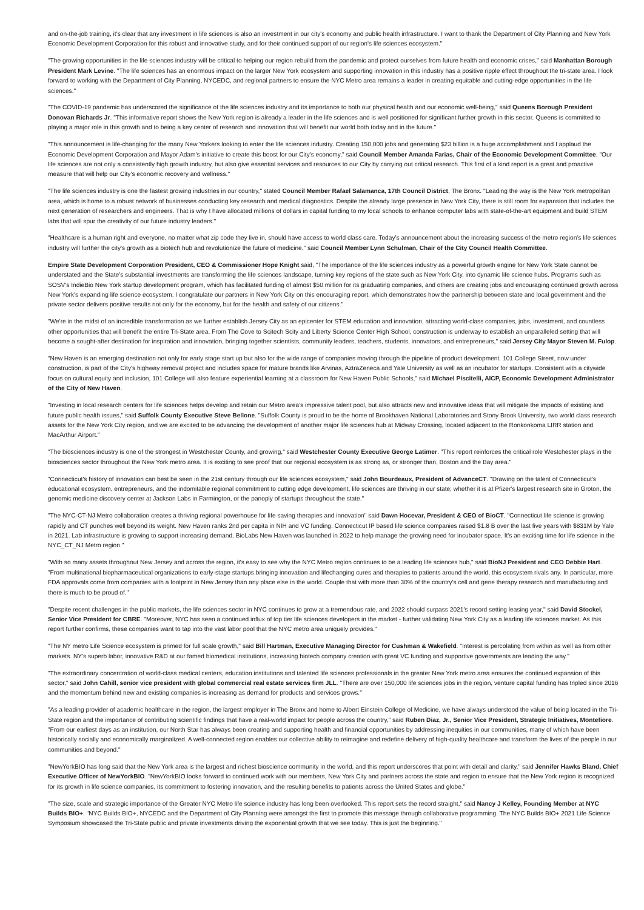and on-the-job training, it's clear that any investment in life sciences is also an investment in our city's economy and public health infrastructure. I want to thank the Department of City Planning and New York Economic Development Corporation for this robust and innovative study, and for their continued support of our region's life sciences ecosystem."
"The growing opportunities in the life sciences industry will be critical to helping our region rebuild from the pandemic and protect ourselves from future health and economic crises," said Manhattan Borough President Mark Levine. "The life sciences has an enormous impact on the larger New York ecosystem and supporting innovation in this industry has a positive ripple effect throughout the tri-state area. I look forward to working with the Department of City Planning, NYCEDC, and regional partners to ensure the NYC Metro area remains a leader in creating equitable and cutting-edge opportunities in the life sciences."
"The COVID-19 pandemic has underscored the significance of the life sciences industry and its importance to both our physical health and our economic well-being," said Queens Borough President Donovan Richards Jr. "This informative report shows the New York region is already a leader in the life sciences and is well positioned for significant further growth in this sector. Queens is committed to playing a major role in this growth and to being a key center of research and innovation that will benefit our world both today and in the future."
"This announcement is life-changing for the many New Yorkers looking to enter the life sciences industry. Creating 150,000 jobs and generating $23 billion is a huge accomplishment and I applaud the Economic Development Corporation and Mayor Adam's initiative to create this boost for our City's economy," said Council Member Amanda Farias, Chair of the Economic Development Committee. "Our life sciences are not only a consistently high growth industry, but also give essential services and resources to our City by carrying out critical research. This first of a kind report is a great and proactive measure that will help our City's economic recovery and wellness."
"The life sciences industry is one the fastest growing industries in our country," stated Council Member Rafael Salamanca, 17th Council District, The Bronx. "Leading the way is the New York metropolitan area, which is home to a robust network of businesses conducting key research and medical diagnostics. Despite the already large presence in New York City, there is still room for expansion that includes the next generation of researchers and engineers. That is why I have allocated millions of dollars in capital funding to my local schools to enhance computer labs with state-of-the-art equipment and build STEM labs that will spur the creativity of our future industry leaders."
"Healthcare is a human right and everyone, no matter what zip code they live in, should have access to world class care. Today's announcement about the increasing success of the metro region's life sciences industry will further the city's growth as a biotech hub and revolutionize the future of medicine," said Council Member Lynn Schulman, Chair of the City Council Health Committee.
Empire State Development Corporation President, CEO & Commissioner Hope Knight said, "The importance of the life sciences industry as a powerful growth engine for New York State cannot be understated and the State's substantial investments are transforming the life sciences landscape, turning key regions of the state such as New York City, into dynamic life science hubs. Programs such as SOSV's IndieBio New York startup development program, which has facilitated funding of almost $50 million for its graduating companies, and others are creating jobs and encouraging continued growth across New York's expanding life science ecosystem. I congratulate our partners in New York City on this encouraging report, which demonstrates how the partnership between state and local government and the private sector delivers positive results not only for the economy, but for the health and safety of our citizens."
"We're in the midst of an incredible transformation as we further establish Jersey City as an epicenter for STEM education and innovation, attracting world-class companies, jobs, investment, and countless other opportunities that will benefit the entire Tri-State area. From The Cove to Scitech Scity and Liberty Science Center High School, construction is underway to establish an unparalleled setting that will become a sought-after destination for inspiration and innovation, bringing together scientists, community leaders, teachers, students, innovators, and entrepreneurs," said Jersey City Mayor Steven M. Fulop.
"New Haven is an emerging destination not only for early stage start up but also for the wide range of companies moving through the pipeline of product development. 101 College Street, now under construction, is part of the City's highway removal project and includes space for mature brands like Arvinas, AztraZeneca and Yale University as well as an incubator for startups. Consistent with a citywide focus on cultural equity and inclusion, 101 College will also feature experiential learning at a classroom for New Haven Public Schools," said Michael Piscitelli, AICP, Economic Development Administrator of the City of New Haven.
"Investing in local research centers for life sciences helps develop and retain our Metro area's impressive talent pool, but also attracts new and innovative ideas that will mitigate the impacts of existing and future public health issues," said Suffolk County Executive Steve Bellone. "Suffolk County is proud to be the home of Brookhaven National Laboratories and Stony Brook University, two world class research assets for the New York City region, and we are excited to be advancing the development of another major life sciences hub at Midway Crossing, located adjacent to the Ronkonkoma LIRR station and MacArthur Airport."
"The biosciences industry is one of the strongest in Westchester County, and growing," said Westchester County Executive George Latimer. "This report reinforces the critical role Westchester plays in the biosciences sector throughout the New York metro area. It is exciting to see proof that our regional ecosystem is as strong as, or stronger than, Boston and the Bay area."
"Connecticut's history of innovation can best be seen in the 21st century through our life sciences ecosystem," said John Bourdeaux, President of AdvanceCT. "Drawing on the talent of Connecticut's educational ecosystem, entrepreneurs, and the indomitable regional commitment to cutting edge development, life sciences are thriving in our state; whether it is at Pfizer's largest research site in Groton, the genomic medicine discovery center at Jackson Labs in Farmington, or the panoply of startups throughout the state."
"The NYC-CT-NJ Metro collaboration creates a thriving regional powerhouse for life saving therapies and innovation" said Dawn Hocevar, President & CEO of BioCT. "Connecticut life science is growing rapidly and CT punches well beyond its weight. New Haven ranks 2nd per capita in NIH and VC funding. Connecticut IP based life science companies raised $1.8 B over the last five years with $831M by Yale in 2021. Lab infrastructure is growing to support increasing demand. BioLabs New Haven was launched in 2022 to help manage the growing need for incubator space. It's an exciting time for life science in the NYC_CT_NJ Metro region."
"With so many assets throughout New Jersey and across the region, it's easy to see why the NYC Metro region continues to be a leading life sciences hub," said BioNJ President and CEO Debbie Hart. "From multinational biopharmaceutical organizations to early-stage startups bringing innovation and lifechanging cures and therapies to patients around the world, this ecosystem rivals any. In particular, more FDA approvals come from companies with a footprint in New Jersey than any place else in the world. Couple that with more than 30% of the country's cell and gene therapy research and manufacturing and there is much to be proud of."
"Despite recent challenges in the public markets, the life sciences sector in NYC continues to grow at a tremendous rate, and 2022 should surpass 2021's record setting leasing year," said David Stockel, Senior Vice President for CBRE. "Moreover, NYC has seen a continued influx of top tier life sciences developers in the market - further validating New York City as a leading life sciences market. As this report further confirms, these companies want to tap into the vast labor pool that the NYC metro area uniquely provides."
"The NY metro Life Science ecosystem is primed for full scale growth," said Bill Hartman, Executive Managing Director for Cushman & Wakefield. "Interest is percolating from within as well as from other markets. NY's superb labor, innovative R&D at our famed biomedical institutions, increasing biotech company creation with great VC funding and supportive governments are leading the way."
"The extraordinary concentration of world-class medical centers, education institutions and talented life sciences professionals in the greater New York metro area ensures the continued expansion of this sector," said John Cahill, senior vice president with global commercial real estate services firm JLL. "There are over 150,000 life sciences jobs in the region, venture capital funding has tripled since 2016 and the momentum behind new and existing companies is increasing as demand for products and services grows."
"As a leading provider of academic healthcare in the region, the largest employer in The Bronx and home to Albert Einstein College of Medicine, we have always understood the value of being located in the Tri-State region and the importance of contributing scientific findings that have a real-world impact for people across the country," said Ruben Diaz, Jr., Senior Vice President, Strategic Initiatives, Montefiore. "From our earliest days as an institution, our North Star has always been creating and supporting health and financial opportunities by addressing inequities in our communities, many of which have been historically socially and economically marginalized. A well-connected region enables our collective ability to reimagine and redefine delivery of high-quality healthcare and transform the lives of the people in our communities and beyond."
"NewYorkBIO has long said that the New York area is the largest and richest bioscience community in the world, and this report underscores that point with detail and clarity," said Jennifer Hawks Bland, Chief Executive Officer of NewYorkBIO. "NewYorkBIO looks forward to continued work with our members, New York City and partners across the state and region to ensure that the New York region is recognized for its growth in life science companies, its commitment to fostering innovation, and the resulting benefits to patients across the United States and globe."
"The size, scale and strategic importance of the Greater NYC Metro life science industry has long been overlooked. This report sets the record straight," said Nancy J Kelley, Founding Member at NYC Builds BIO+. "NYC Builds BIO+, NYCEDC and the Department of City Planning were amongst the first to promote this message through collaborative programming. The NYC Builds BIO+ 2021 Life Science Symposium showcased the Tri-State public and private investments driving the exponential growth that we see today. This is just the beginning."